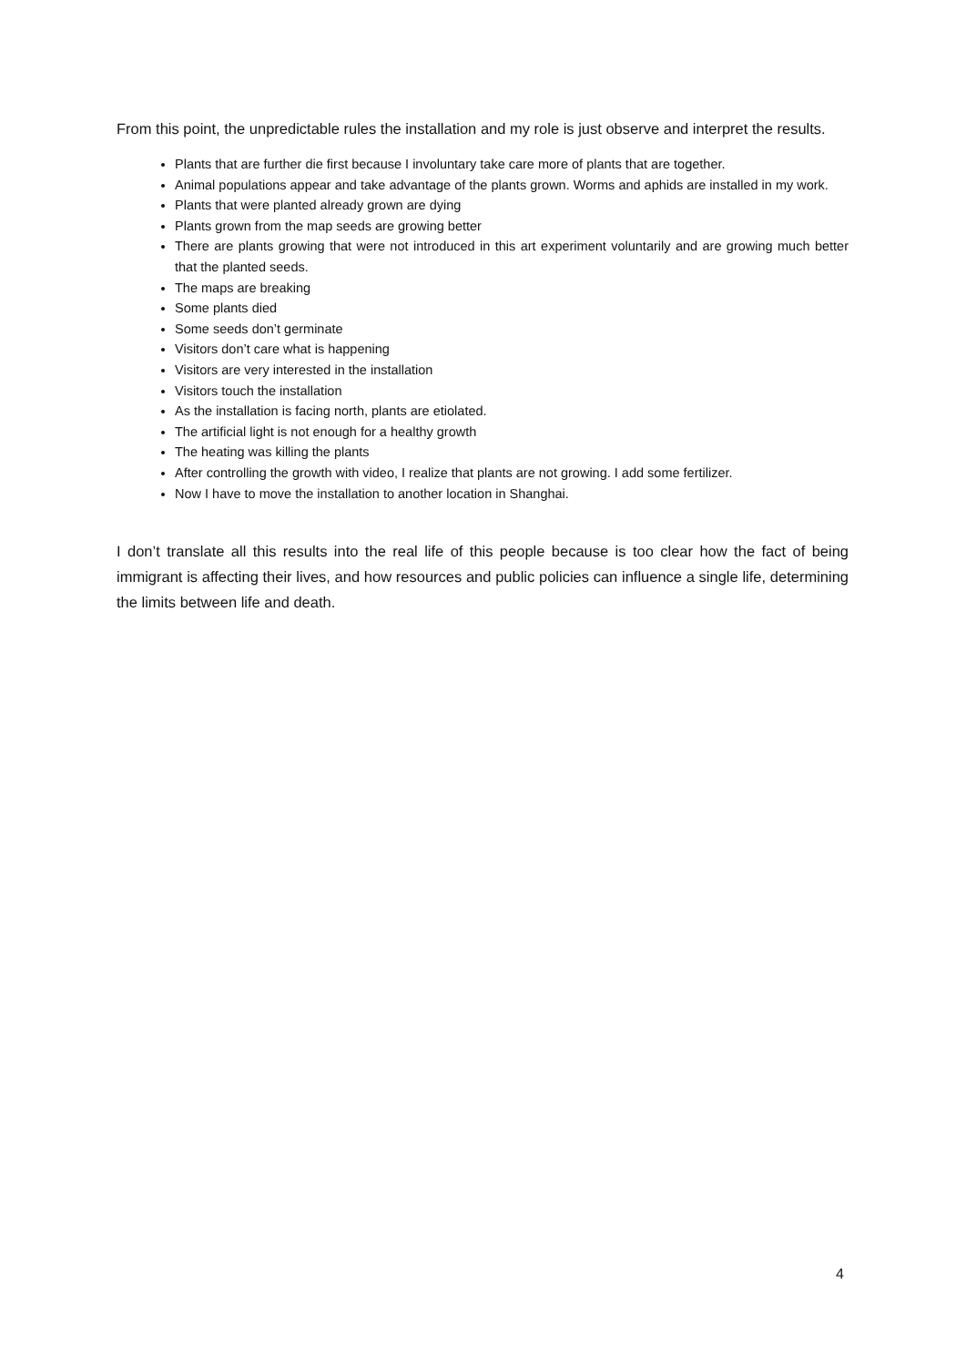From this point, the unpredictable rules the installation and my role is just observe and interpret the results.
Plants that are further die first because I involuntary take care more of plants that are together.
Animal populations appear and take advantage of the plants grown. Worms and aphids are installed in my work.
Plants that were planted already grown are dying
Plants grown from the map seeds are growing better
There are plants growing that were not introduced in this art experiment voluntarily and are growing much better that the planted seeds.
The maps are breaking
Some plants died
Some seeds don’t germinate
Visitors don’t care what is happening
Visitors are very interested in the installation
Visitors touch the installation
As the installation is facing north, plants are etiolated.
The artificial light is not enough for a healthy growth
The heating was killing the plants
After controlling the growth with video, I realize that plants are not growing. I add some fertilizer.
Now I have to move the installation to another location in Shanghai.
I don’t translate all this results into the real life of this people because is too clear how the fact of being immigrant is affecting their lives, and how resources and public policies can influence a single life, determining the limits between life and death.
4